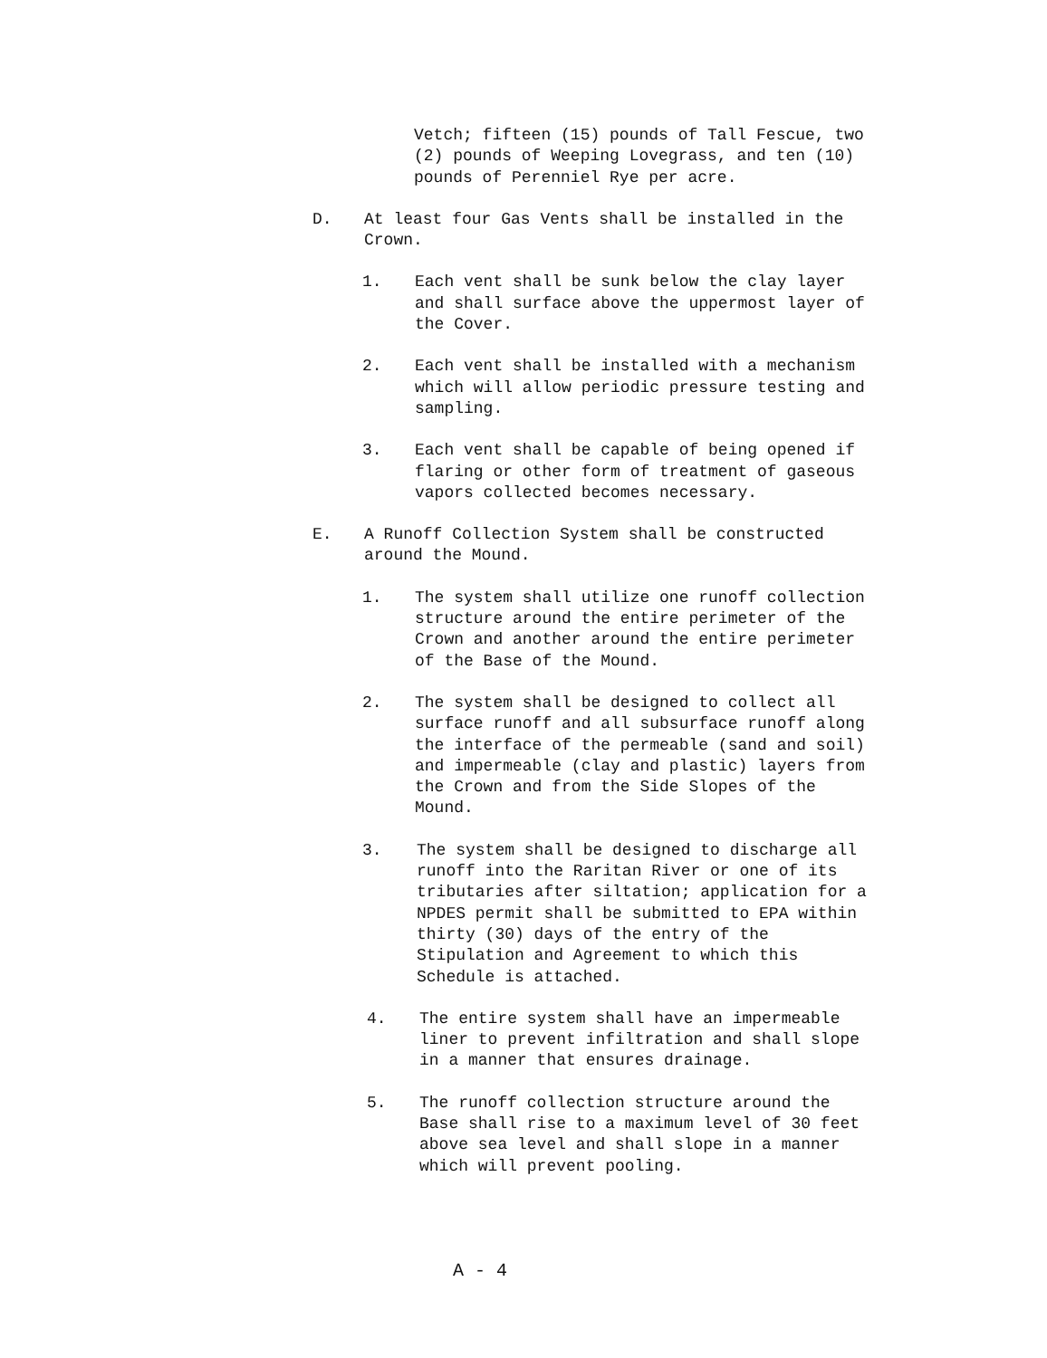Vetch; fifteen (15) pounds of Tall Fescue, two (2) pounds of Weeping Lovegrass, and ten (10) pounds of Perenniel Rye per acre.
D. At least four Gas Vents shall be installed in the Crown.
1. Each vent shall be sunk below the clay layer and shall surface above the uppermost layer of the Cover.
2. Each vent shall be installed with a mechanism which will allow periodic pressure testing and sampling.
3. Each vent shall be capable of being opened if flaring or other form of treatment of gaseous vapors collected becomes necessary.
E. A Runoff Collection System shall be constructed around the Mound.
1. The system shall utilize one runoff collection structure around the entire perimeter of the Crown and another around the entire perimeter of the Base of the Mound.
2. The system shall be designed to collect all surface runoff and all subsurface runoff along the interface of the permeable (sand and soil) and impermeable (clay and plastic) layers from the Crown and from the Side Slopes of the Mound.
3. The system shall be designed to discharge all runoff into the Raritan River or one of its tributaries after siltation; application for a NPDES permit shall be submitted to EPA within thirty (30) days of the entry of the Stipulation and Agreement to which this Schedule is attached.
4. The entire system shall have an impermeable liner to prevent infiltration and shall slope in a manner that ensures drainage.
5. The runoff collection structure around the Base shall rise to a maximum level of 30 feet above sea level and shall slope in a manner which will prevent pooling.
A - 4